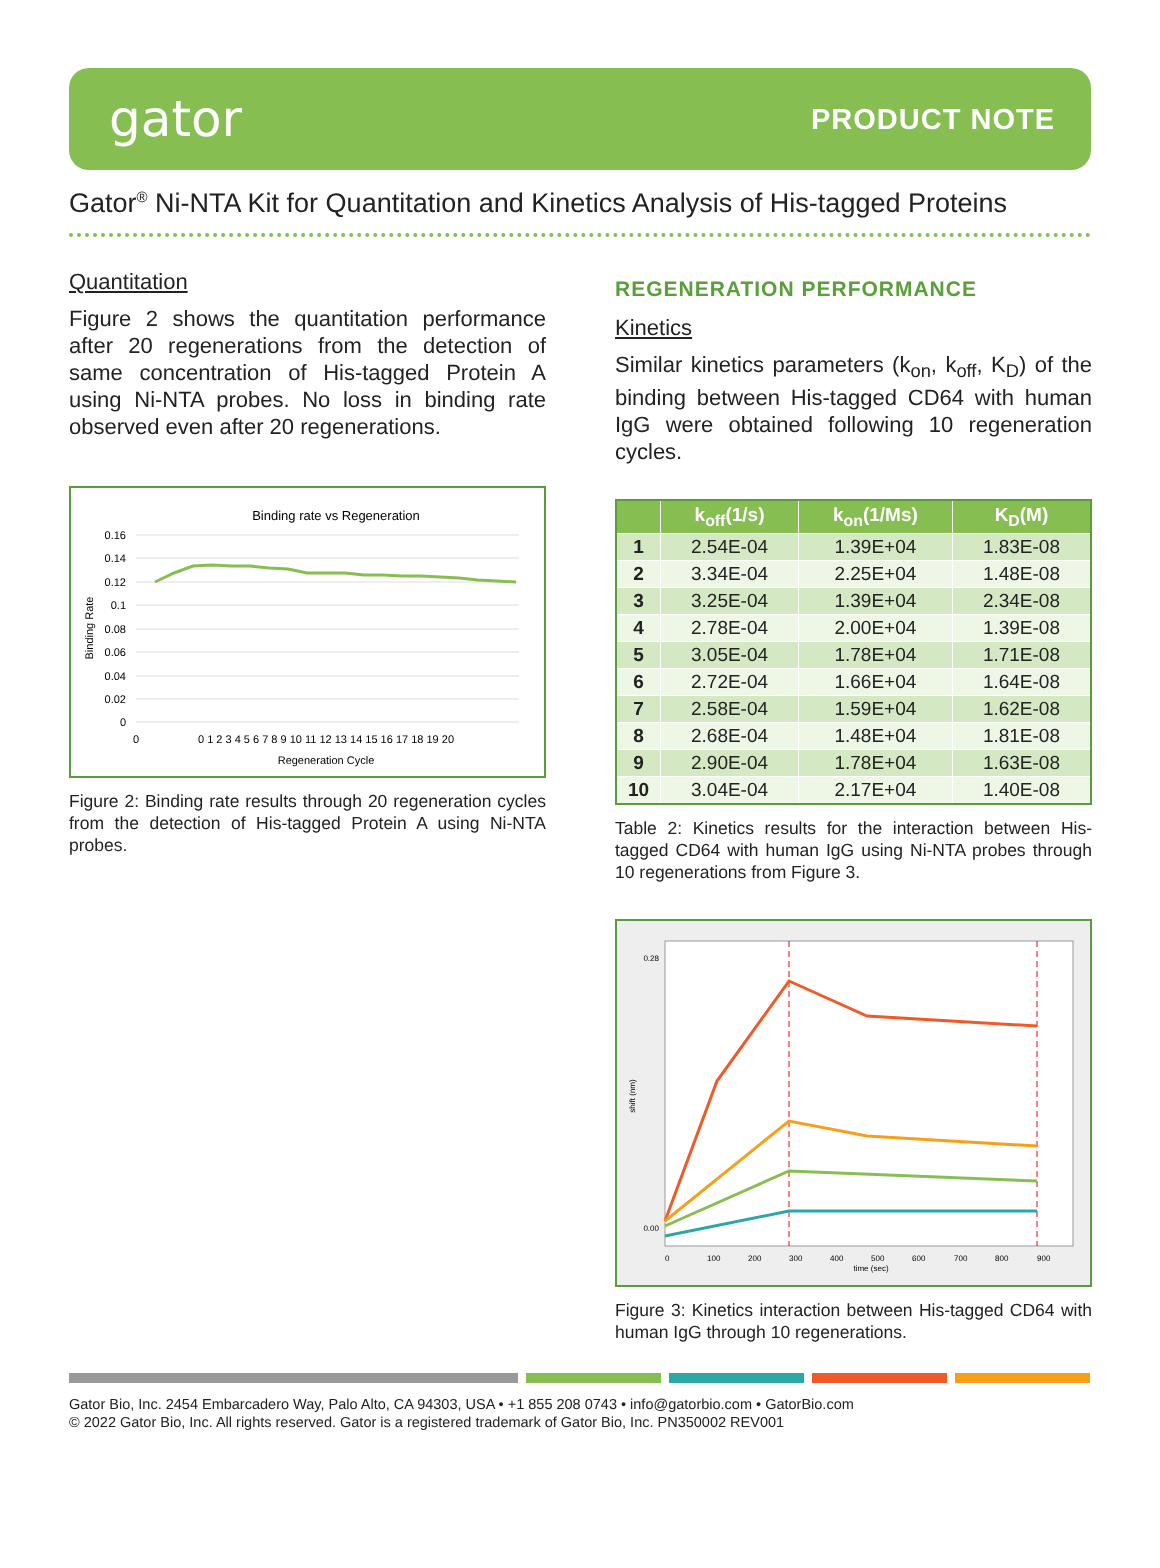gator
PRODUCT NOTE
Gator<sup>®</sup> Ni-NTA Kit for Quantitation and Kinetics Analysis of His-tagged Proteins
Quantitation
Figure 2 shows the quantitation performance after 20 regenerations from the detection of same concentration of His-tagged Protein A using Ni-NTA probes. No loss in binding rate observed even after 20 regenerations.
Binding rate vs Regeneration
0.16
0.14
0.12
0.1
0.08
0.06
0.04
0.02
0
0
0 1 2 3 4 5 6 7 8 9 10 11 12 13 14 15 16 17 18 19 20
Regeneration Cycle
Binding Rate
Figure 2: Binding rate results through 20 regeneration cycles from the detection of His-tagged Protein A using Ni-NTA probes.
REGENERATION PERFORMANCE
Kinetics
Similar kinetics parameters (k<sub>on</sub>, k<sub>off</sub>, K<sub>D</sub>) of the binding between His-tagged CD64 with human IgG were obtained following 10 regeneration cycles.
| | k<sub>off</sub>(1/s) | k<sub>on</sub>(1/Ms) | K<sub>D</sub>(M) |
| --- | --- | --- | --- |
| 1 | 2.54E-04 | 1.39E+04 | 1.83E-08 |
| 2 | 3.34E-04 | 2.25E+04 | 1.48E-08 |
| 3 | 3.25E-04 | 1.39E+04 | 2.34E-08 |
| 4 | 2.78E-04 | 2.00E+04 | 1.39E-08 |
| 5 | 3.05E-04 | 1.78E+04 | 1.71E-08 |
| 6 | 2.72E-04 | 1.66E+04 | 1.64E-08 |
| 7 | 2.58E-04 | 1.59E+04 | 1.62E-08 |
| 8 | 2.68E-04 | 1.48E+04 | 1.81E-08 |
| 9 | 2.90E-04 | 1.78E+04 | 1.63E-08 |
| 10 | 3.04E-04 | 2.17E+04 | 1.40E-08 |
Table 2: Kinetics results for the interaction between His-tagged CD64 with human IgG using Ni-NTA probes through 10 regenerations from Figure 3.
0.28
0.00
0
100
200
300
400
500
600
700
800
900
time (sec)
shift (nm)
Figure 3: Kinetics interaction between His-tagged CD64 with human IgG through 10 regenerations.
Gator Bio, Inc. 2454 Embarcadero Way, Palo Alto, CA 94303, USA • +1 855 208 0743 • info@gatorbio.com • GatorBio.com
© 2022 Gator Bio, Inc. All rights reserved. Gator is a registered trademark of Gator Bio, Inc. PN350002 REV001